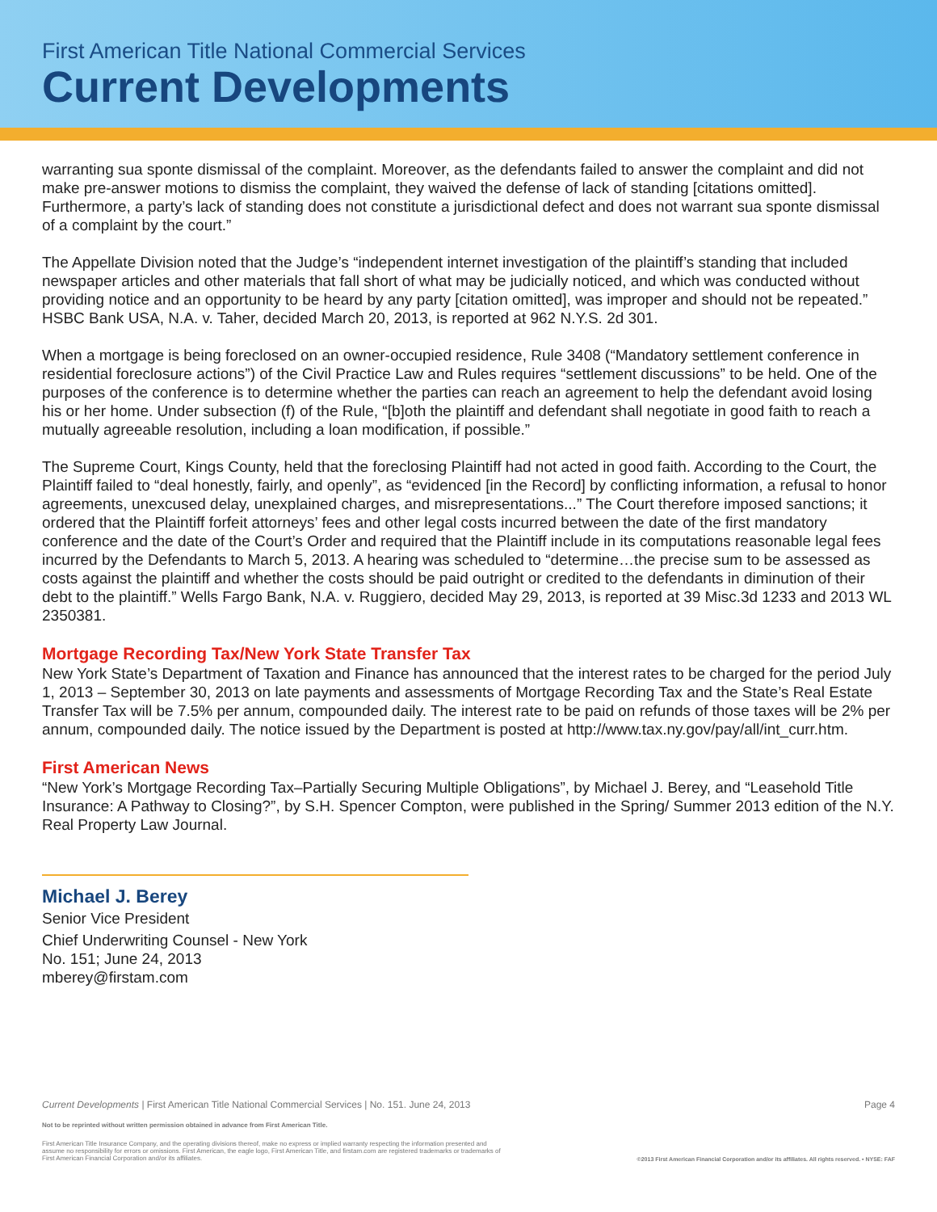First American Title National Commercial Services
Current Developments
warranting sua sponte dismissal of the complaint. Moreover, as the defendants failed to answer the complaint and did not make pre-answer motions to dismiss the complaint, they waived the defense of lack of standing [citations omitted]. Furthermore, a party’s lack of standing does not constitute a jurisdictional defect and does not warrant sua sponte dismissal of a complaint by the court.”
The Appellate Division noted that the Judge’s “independent internet investigation of the plaintiff’s standing that included newspaper articles and other materials that fall short of what may be judicially noticed, and which was conducted without providing notice and an opportunity to be heard by any party [citation omitted], was improper and should not be repeated.” HSBC Bank USA, N.A. v. Taher, decided March 20, 2013, is reported at 962 N.Y.S. 2d 301.
When a mortgage is being foreclosed on an owner-occupied residence, Rule 3408 (“Mandatory settlement conference in residential foreclosure actions”) of the Civil Practice Law and Rules requires “settlement discussions” to be held. One of the purposes of the conference is to determine whether the parties can reach an agreement to help the defendant avoid losing his or her home. Under subsection (f) of the Rule, “[b]oth the plaintiff and defendant shall negotiate in good faith to reach a mutually agreeable resolution, including a loan modification, if possible.”
The Supreme Court, Kings County, held that the foreclosing Plaintiff had not acted in good faith. According to the Court, the Plaintiff failed to “deal honestly, fairly, and openly”, as “evidenced [in the Record] by conflicting information, a refusal to honor agreements, unexcused delay, unexplained charges, and misrepresentations...” The Court therefore imposed sanctions; it ordered that the Plaintiff forfeit attorneys’ fees and other legal costs incurred between the date of the first mandatory conference and the date of the Court’s Order and required that the Plaintiff include in its computations reasonable legal fees incurred by the Defendants to March 5, 2013. A hearing was scheduled to “determine…the precise sum to be assessed as costs against the plaintiff and whether the costs should be paid outright or credited to the defendants in diminution of their debt to the plaintiff.” Wells Fargo Bank, N.A. v. Ruggiero, decided May 29, 2013, is reported at 39 Misc.3d 1233 and 2013 WL 2350381.
Mortgage Recording Tax/New York State Transfer Tax
New York State’s Department of Taxation and Finance has announced that the interest rates to be charged for the period July 1, 2013 – September 30, 2013 on late payments and assessments of Mortgage Recording Tax and the State’s Real Estate Transfer Tax will be 7.5% per annum, compounded daily. The interest rate to be paid on refunds of those taxes will be 2% per annum, compounded daily. The notice issued by the Department is posted at http://www.tax.ny.gov/pay/all/int_curr.htm.
First American News
“New York’s Mortgage Recording Tax–Partially Securing Multiple Obligations”, by Michael J. Berey, and “Leasehold Title Insurance: A Pathway to Closing?”, by S.H. Spencer Compton, were published in the Spring/ Summer 2013 edition of the N.Y. Real Property Law Journal.
Michael J. Berey
Senior Vice President
Chief Underwriting Counsel - New York
No. 151; June 24, 2013
mberey@firstam.com
Current Developments | First American Title National Commercial Services | No. 151. June 24, 2013 Page 4
Not to be reprinted without written permission obtained in advance from First American Title.
First American Title Insurance Company, and the operating divisions thereof, make no express or implied warranty respecting the information presented and assume no responsibility for errors or omissions. First American, the eagle logo, First American Title, and firstam.com are registered trademarks or trademarks of First American Financial Corporation and/or its affiliates.
©2013 First American Financial Corporation and/or its affiliates. All rights reserved. • NYSE: FAF